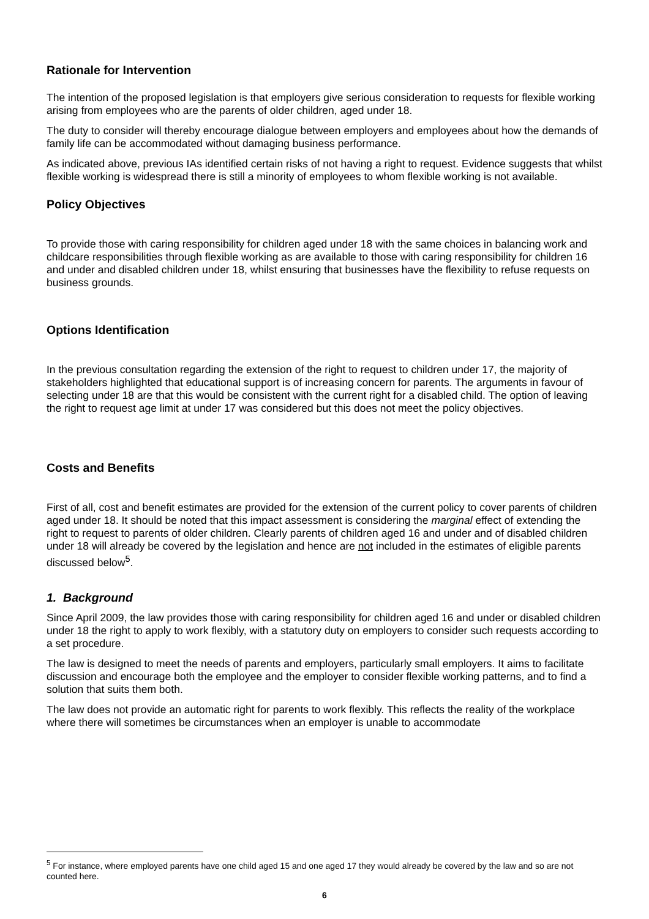Rationale for Intervention
The intention of the proposed legislation is that employers give serious consideration to requests for flexible working arising from employees who are the parents of older children, aged under 18.
The duty to consider will thereby encourage dialogue between employers and employees about how the demands of family life can be accommodated without damaging business performance.
As indicated above, previous IAs identified certain risks of not having a right to request. Evidence suggests that whilst flexible working is widespread there is still a minority of employees to whom flexible working is not available.
Policy Objectives
To provide those with caring responsibility for children aged under 18 with the same choices in balancing work and childcare responsibilities through flexible working as are available to those with caring responsibility for children 16 and under and disabled children under 18, whilst ensuring that businesses have the flexibility to refuse requests on business grounds.
Options Identification
In the previous consultation regarding the extension of the right to request to children under 17, the majority of stakeholders highlighted that educational support is of increasing concern for parents. The arguments in favour of selecting under 18 are that this would be consistent with the current right for a disabled child. The option of leaving the right to request age limit at under 17 was considered but this does not meet the policy objectives.
Costs and Benefits
First of all, cost and benefit estimates are provided for the extension of the current policy to cover parents of children aged under 18. It should be noted that this impact assessment is considering the marginal effect of extending the right to request to parents of older children. Clearly parents of children aged 16 and under and of disabled children under 18 will already be covered by the legislation and hence are not included in the estimates of eligible parents discussed below<sup>5</sup>.
1. Background
Since April 2009, the law provides those with caring responsibility for children aged 16 and under or disabled children under 18 the right to apply to work flexibly, with a statutory duty on employers to consider such requests according to a set procedure.
The law is designed to meet the needs of parents and employers, particularly small employers. It aims to facilitate discussion and encourage both the employee and the employer to consider flexible working patterns, and to find a solution that suits them both.
The law does not provide an automatic right for parents to work flexibly. This reflects the reality of the workplace where there will sometimes be circumstances when an employer is unable to accommodate
<sup>5</sup> For instance, where employed parents have one child aged 15 and one aged 17 they would already be covered by the law and so are not counted here.
6